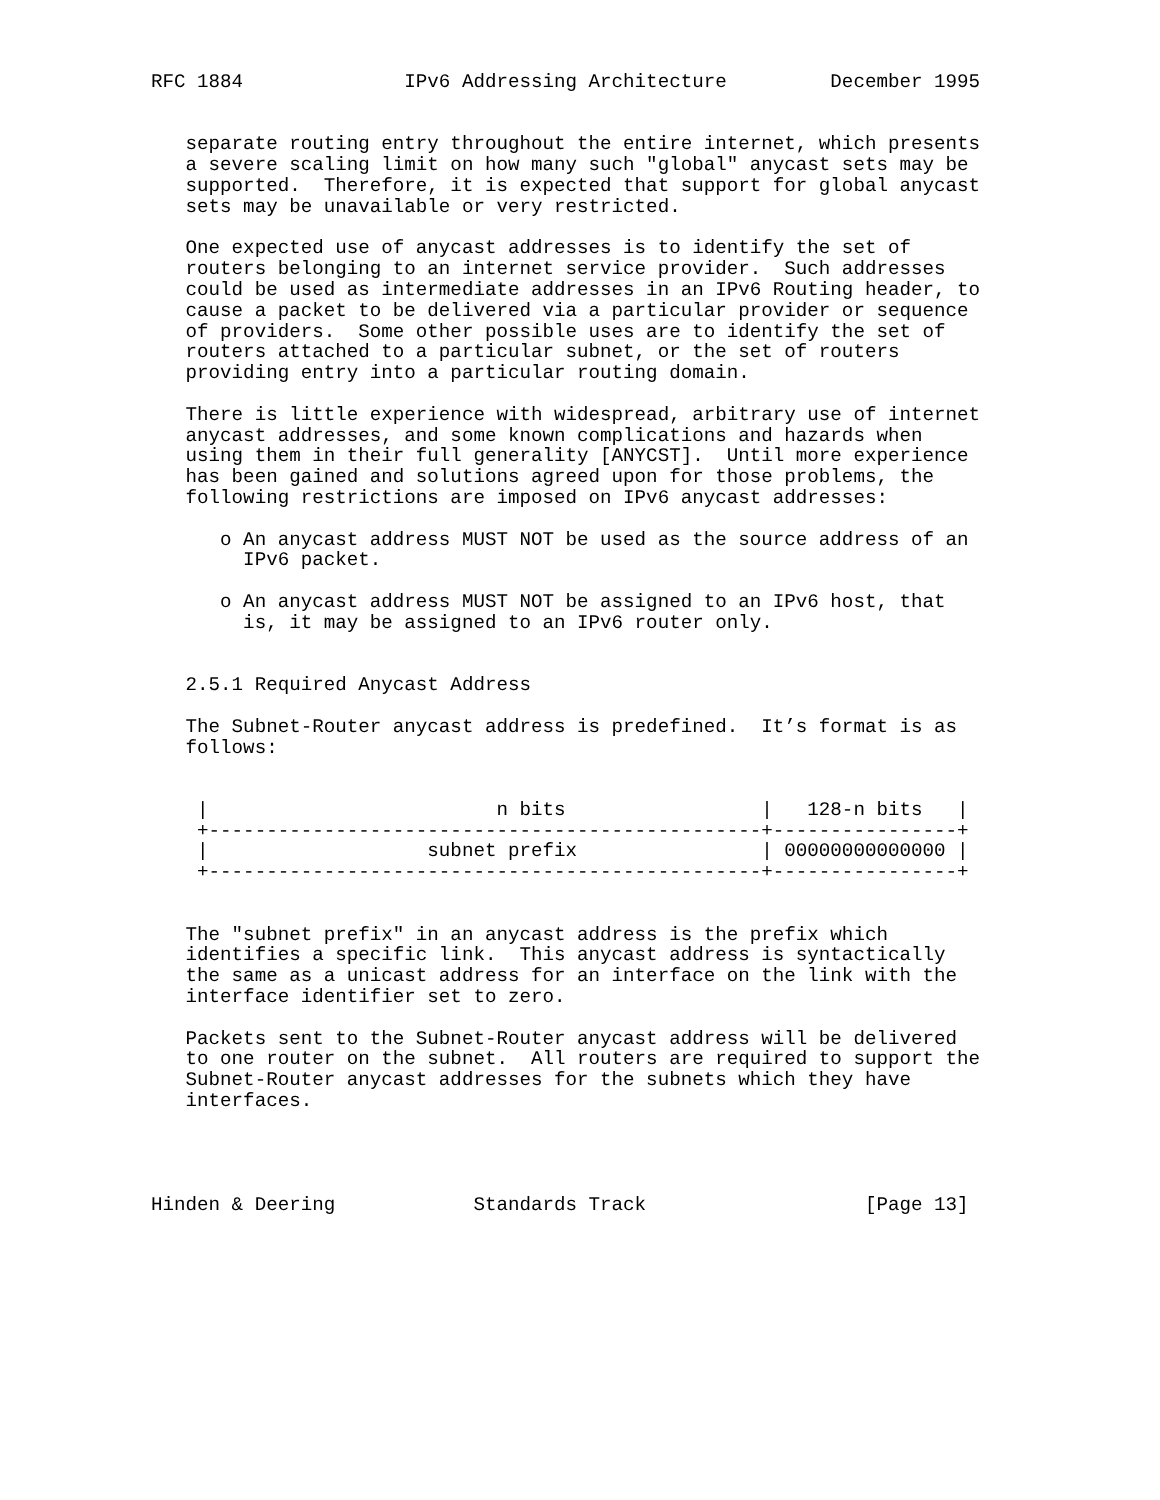RFC 1884              IPv6 Addressing Architecture         December 1995


   separate routing entry throughout the entire internet, which presents
   a severe scaling limit on how many such "global" anycast sets may be
   supported.  Therefore, it is expected that support for global anycast
   sets may be unavailable or very restricted.

   One expected use of anycast addresses is to identify the set of
   routers belonging to an internet service provider.  Such addresses
   could be used as intermediate addresses in an IPv6 Routing header, to
   cause a packet to be delivered via a particular provider or sequence
   of providers.  Some other possible uses are to identify the set of
   routers attached to a particular subnet, or the set of routers
   providing entry into a particular routing domain.

   There is little experience with widespread, arbitrary use of internet
   anycast addresses, and some known complications and hazards when
   using them in their full generality [ANYCST].  Until more experience
   has been gained and solutions agreed upon for those problems, the
   following restrictions are imposed on IPv6 anycast addresses:

      o An anycast address MUST NOT be used as the source address of an
        IPv6 packet.

      o An anycast address MUST NOT be assigned to an IPv6 host, that
        is, it may be assigned to an IPv6 router only.


   2.5.1 Required Anycast Address

   The Subnet-Router anycast address is predefined.  It’s format is as
   follows:


    |                         n bits                 |   128-n bits   |
    +------------------------------------------------+----------------+
    |                   subnet prefix                | 00000000000000 |
    +------------------------------------------------+----------------+


   The "subnet prefix" in an anycast address is the prefix which
   identifies a specific link.  This anycast address is syntactically
   the same as a unicast address for an interface on the link with the
   interface identifier set to zero.

   Packets sent to the Subnet-Router anycast address will be delivered
   to one router on the subnet.  All routers are required to support the
   Subnet-Router anycast addresses for the subnets which they have
   interfaces.




Hinden & Deering            Standards Track                   [Page 13]